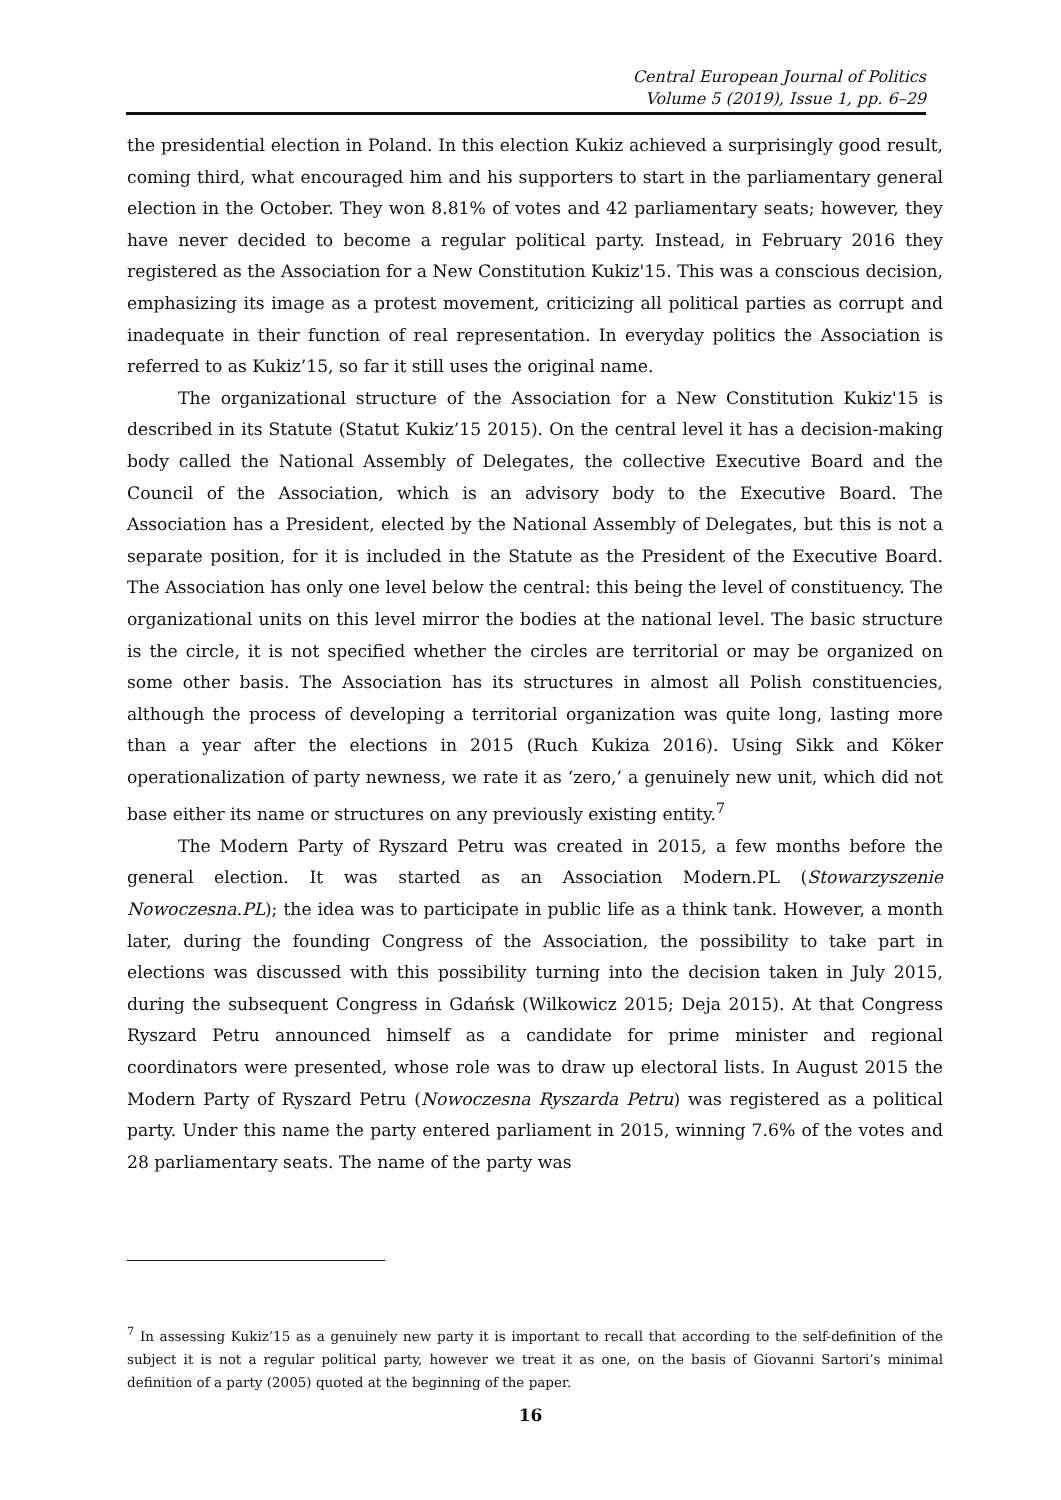Central European Journal of Politics
Volume 5 (2019), Issue 1, pp. 6–29
the presidential election in Poland. In this election Kukiz achieved a surprisingly good result, coming third, what encouraged him and his supporters to start in the parliamentary general election in the October. They won 8.81% of votes and 42 parliamentary seats; however, they have never decided to become a regular political party. Instead, in February 2016 they registered as the Association for a New Constitution Kukiz'15. This was a conscious decision, emphasizing its image as a protest movement, criticizing all political parties as corrupt and inadequate in their function of real representation. In everyday politics the Association is referred to as Kukiz’15, so far it still uses the original name.
The organizational structure of the Association for a New Constitution Kukiz'15 is described in its Statute (Statut Kukiz’15 2015). On the central level it has a decision-making body called the National Assembly of Delegates, the collective Executive Board and the Council of the Association, which is an advisory body to the Executive Board. The Association has a President, elected by the National Assembly of Delegates, but this is not a separate position, for it is included in the Statute as the President of the Executive Board. The Association has only one level below the central: this being the level of constituency. The organizational units on this level mirror the bodies at the national level. The basic structure is the circle, it is not specified whether the circles are territorial or may be organized on some other basis. The Association has its structures in almost all Polish constituencies, although the process of developing a territorial organization was quite long, lasting more than a year after the elections in 2015 (Ruch Kukiza 2016). Using Sikk and Köker operationalization of party newness, we rate it as ‘zero,’ a genuinely new unit, which did not base either its name or structures on any previously existing entity.<sup>7</sup>
The Modern Party of Ryszard Petru was created in 2015, a few months before the general election. It was started as an Association Modern.PL (Stowarzyszenie Nowoczesna.PL); the idea was to participate in public life as a think tank. However, a month later, during the founding Congress of the Association, the possibility to take part in elections was discussed with this possibility turning into the decision taken in July 2015, during the subsequent Congress in Gdańsk (Wilkowicz 2015; Deja 2015). At that Congress Ryszard Petru announced himself as a candidate for prime minister and regional coordinators were presented, whose role was to draw up electoral lists. In August 2015 the Modern Party of Ryszard Petru (Nowoczesna Ryszarda Petru) was registered as a political party. Under this name the party entered parliament in 2015, winning 7.6% of the votes and 28 parliamentary seats. The name of the party was
<sup>7</sup> In assessing Kukiz’15 as a genuinely new party it is important to recall that according to the self-definition of the subject it is not a regular political party, however we treat it as one, on the basis of Giovanni Sartori’s minimal definition of a party (2005) quoted at the beginning of the paper.
16